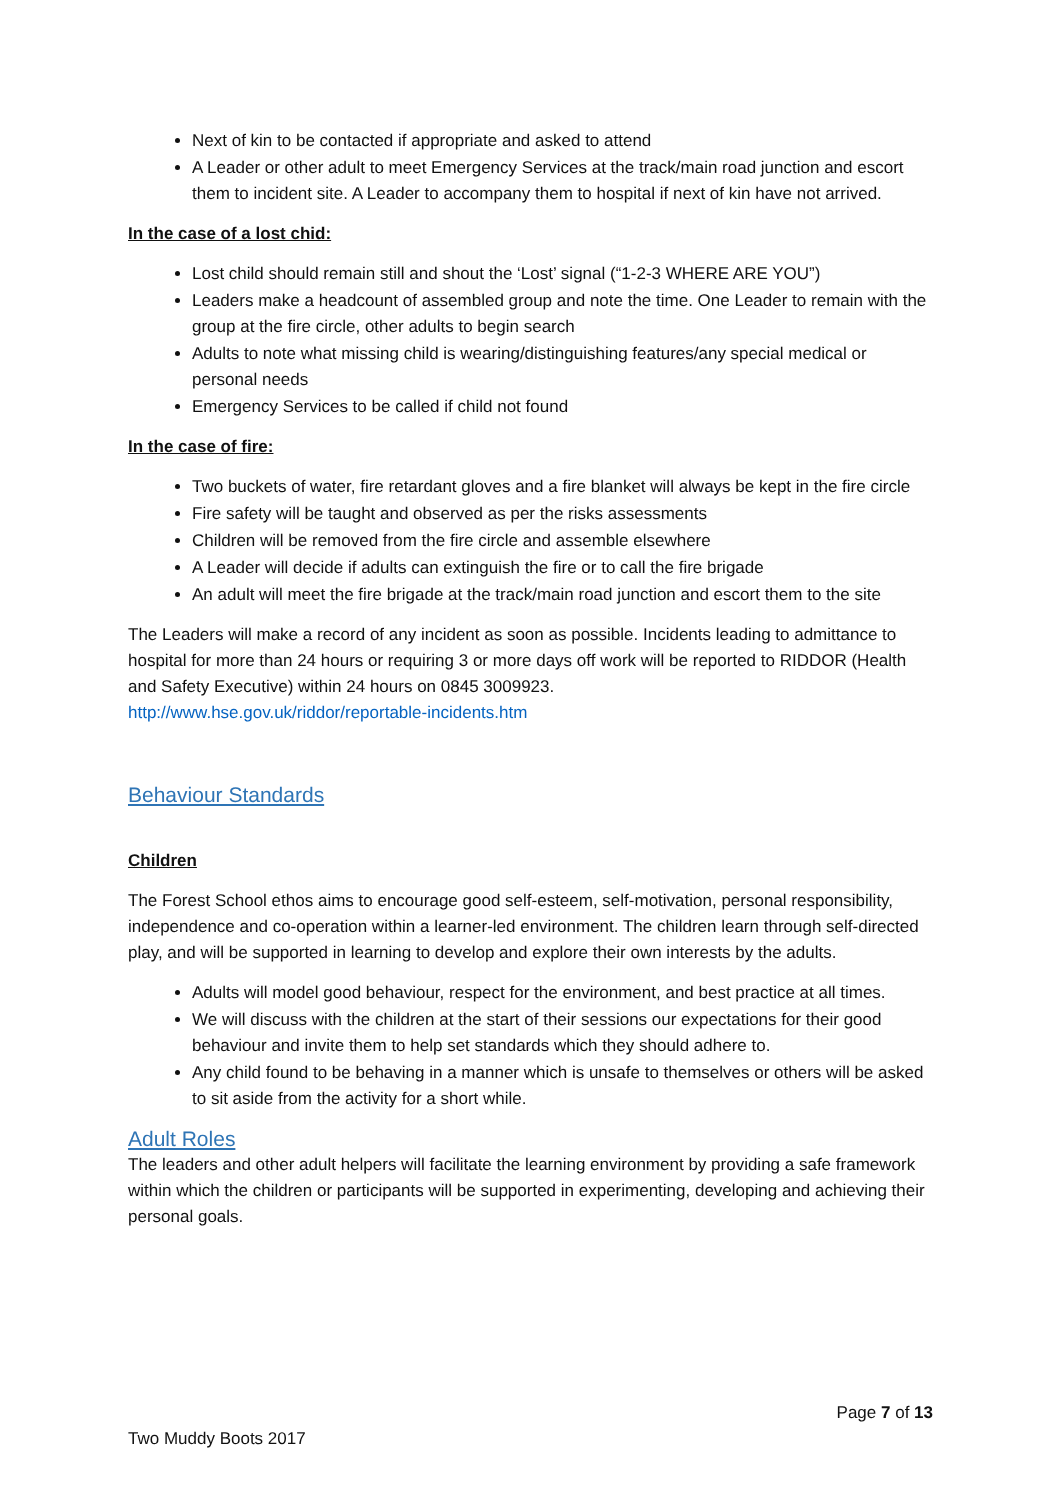Next of kin to be contacted if appropriate and asked to attend
A Leader or other adult to meet Emergency Services at the track/main road junction and escort them to incident site. A Leader to accompany them to hospital if next of kin have not arrived.
In the case of a lost chid:
Lost child should remain still and shout the ‘Lost’ signal (“1-2-3 WHERE ARE YOU”)
Leaders make a headcount of assembled group and note the time. One Leader to remain with the group at the fire circle, other adults to begin search
Adults to note what missing child is wearing/distinguishing features/any special medical or personal needs
Emergency Services to be called if child not found
In the case of fire:
Two buckets of water, fire retardant gloves and a fire blanket will always be kept in the fire circle
Fire safety will be taught and observed as per the risks assessments
Children will be removed from the fire circle and assemble elsewhere
A Leader will decide if adults can extinguish the fire or to call the fire brigade
An adult will meet the fire brigade at the track/main road junction and escort them to the site
The Leaders will make a record of any incident as soon as possible. Incidents leading to admittance to hospital for more than 24 hours or requiring 3 or more days off work will be reported to RIDDOR (Health and Safety Executive) within 24 hours on 0845 3009923.
http://www.hse.gov.uk/riddor/reportable-incidents.htm
Behaviour Standards
Children
The Forest School ethos aims to encourage good self-esteem, self-motivation, personal responsibility, independence and co-operation within a learner-led environment. The children learn through self-directed play, and will be supported in learning to develop and explore their own interests by the adults.
Adults will model good behaviour, respect for the environment, and best practice at all times.
We will discuss with the children at the start of their sessions our expectations for their good behaviour and invite them to help set standards which they should adhere to.
Any child found to be behaving in a manner which is unsafe to themselves or others will be asked to sit aside from the activity for a short while.
Adult Roles
The leaders and other adult helpers will facilitate the learning environment by providing a safe framework within which the children or participants will be supported in experimenting, developing and achieving their personal goals.
Page 7 of 13
Two Muddy Boots 2017